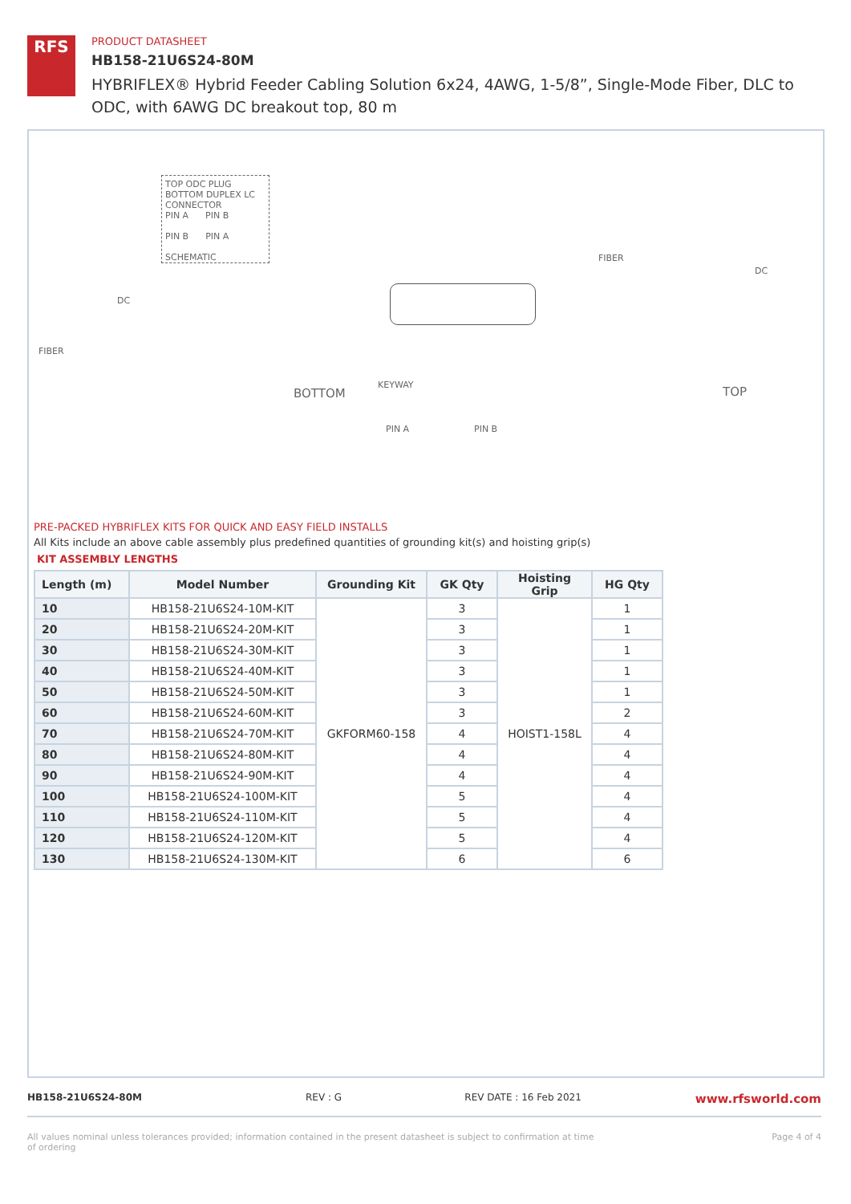RFS
PRODUCT DATASHEET
HB158-21U6S24-80M
HYBRIFLEX® Hybrid Feeder Cabling Solution 6x24, 4AWG, 1-5/8”, Single-Mode Fiber, DLC to ODC, with 6AWG DC breakout top, 80 m
TOP ODC PLUG BOTTOM DUPLEX LC CONNECTOR
PIN A PIN B
PIN B PIN A
SCHEMATIC
DC
FIBER
FIBER
DC
BOTTOM
KEYWAY
PIN A PIN B
TOP
PRE-PACKED HYBRIFLEX KITS FOR QUICK AND EASY FIELD INSTALLS
All Kits include an above cable assembly plus predefined quantities of grounding kit(s) and hoisting grip(s)
KIT ASSEMBLY LENGTHS
| Length (m) | Model Number | Grounding Kit | GK Qty | Hoisting Grip | HG Qty |
| --- | --- | --- | --- | --- | --- |
| 10 | HB158-21U6S24-10M-KIT | GKFORM60-158 | 3 | HOIST1-158L | 1 |
| 20 | HB158-21U6S24-20M-KIT | | 3 | | 1 |
| 30 | HB158-21U6S24-30M-KIT | | 3 | | 1 |
| 40 | HB158-21U6S24-40M-KIT | | 3 | | 1 |
| 50 | HB158-21U6S24-50M-KIT | | 3 | | 1 |
| 60 | HB158-21U6S24-60M-KIT | | 3 | | 2 |
| 70 | HB158-21U6S24-70M-KIT | | 4 | | 4 |
| 80 | HB158-21U6S24-80M-KIT | | 4 | | 4 |
| 90 | HB158-21U6S24-90M-KIT | | 4 | | 4 |
| 100 | HB158-21U6S24-100M-KIT | | 5 | | 4 |
| 110 | HB158-21U6S24-110M-KIT | | 5 | | 4 |
| 120 | HB158-21U6S24-120M-KIT | | 5 | | 4 |
| 130 | HB158-21U6S24-130M-KIT | | 6 | | 6 |
HB158-21U6S24-80M REV : G REV DATE : 16 Feb 2021 www.rfsworld.com
All values nominal unless tolerances provided; information contained in the present datasheet is subject to confirmation at time of ordering Page 4 of 4